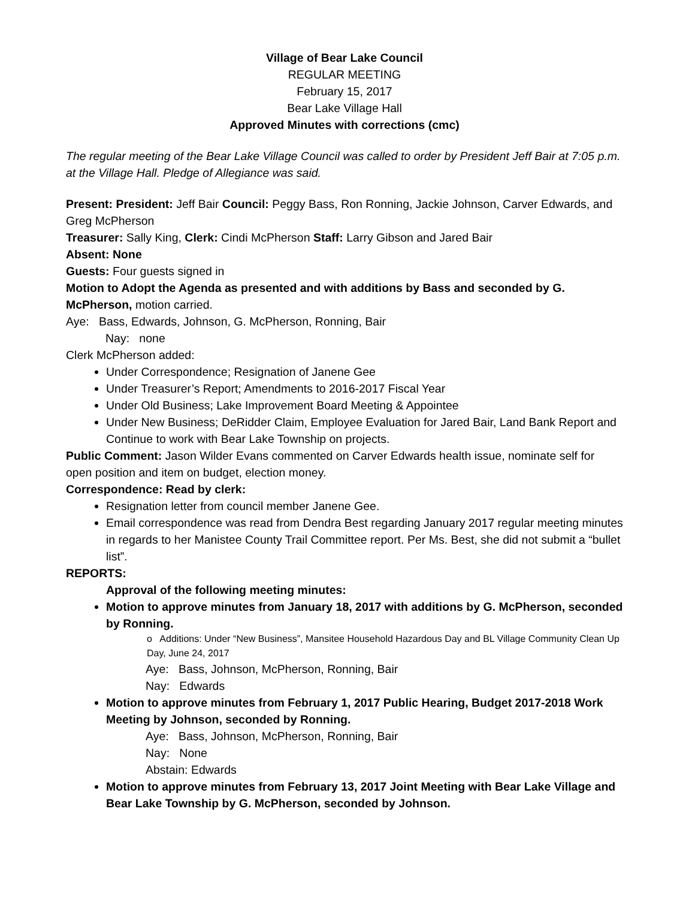Village of Bear Lake Council
REGULAR MEETING
February 15, 2017
Bear Lake Village Hall
Approved Minutes with corrections (cmc)
The regular meeting of the Bear Lake Village Council was called to order by President Jeff Bair at 7:05 p.m. at the Village Hall. Pledge of Allegiance was said.
Present: President: Jeff Bair Council: Peggy Bass, Ron Ronning, Jackie Johnson, Carver Edwards, and Greg McPherson
Treasurer: Sally King, Clerk: Cindi McPherson Staff: Larry Gibson and Jared Bair
Absent: None
Guests: Four guests signed in
Motion to Adopt the Agenda as presented and with additions by Bass and seconded by G. McPherson, motion carried.
Aye: Bass, Edwards, Johnson, G. McPherson, Ronning, Bair
Nay: none
Clerk McPherson added:
Under Correspondence; Resignation of Janene Gee
Under Treasurer’s Report; Amendments to 2016-2017 Fiscal Year
Under Old Business; Lake Improvement Board Meeting & Appointee
Under New Business; DeRidder Claim, Employee Evaluation for Jared Bair, Land Bank Report and Continue to work with Bear Lake Township on projects.
Public Comment: Jason Wilder Evans commented on Carver Edwards health issue, nominate self for open position and item on budget, election money.
Correspondence: Read by clerk:
Resignation letter from council member Janene Gee.
Email correspondence was read from Dendra Best regarding January 2017 regular meeting minutes in regards to her Manistee County Trail Committee report. Per Ms. Best, she did not submit a “bullet list”.
REPORTS:
Approval of the following meeting minutes:
Motion to approve minutes from January 18, 2017 with additions by G. McPherson, seconded by Ronning.
o Additions: Under “New Business”, Mansitee Household Hazardous Day and BL Village Community Clean Up Day, June 24, 2017
Aye: Bass, Johnson, McPherson, Ronning, Bair
Nay: Edwards
Motion to approve minutes from February 1, 2017 Public Hearing, Budget 2017-2018 Work Meeting by Johnson, seconded by Ronning.
Aye: Bass, Johnson, McPherson, Ronning, Bair
Nay: None
Abstain: Edwards
Motion to approve minutes from February 13, 2017 Joint Meeting with Bear Lake Village and Bear Lake Township by G. McPherson, seconded by Johnson.